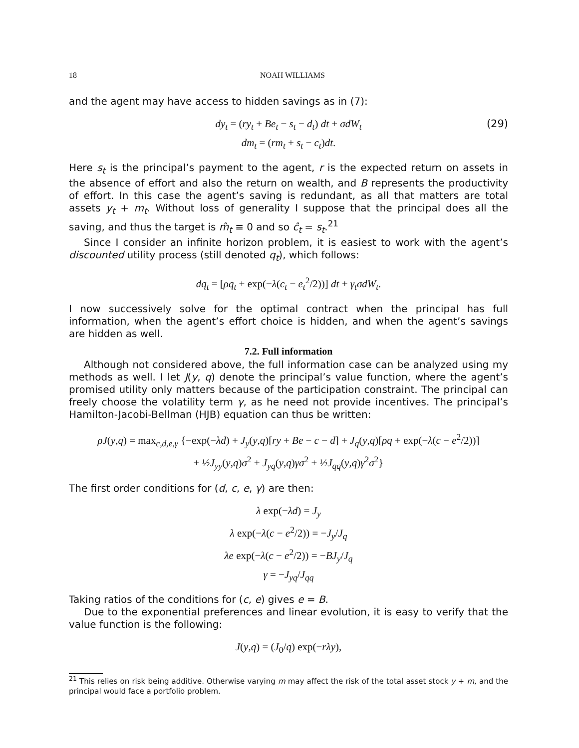18 NOAH WILLIAMS
and the agent may have access to hidden savings as in (7):
dy<sub>t</sub> = (ry<sub>t</sub> + Be<sub>t</sub> − s<sub>t</sub> − d<sub>t</sub>) dt + σdW<sub>t</sub>
dm<sub>t</sub> = (rm<sub>t</sub> + s<sub>t</sub> − c<sub>t</sub>)dt.
(29)
Here s<sub>t</sub> is the principal’s payment to the agent, r is the expected return on assets in the absence of effort and also the return on wealth, and B represents the productivity of effort. In this case the agent’s saving is redundant, as all that matters are total assets y<sub>t</sub> + m<sub>t</sub>. Without loss of generality I suppose that the principal does all the saving, and thus the target is m̂<sub>t</sub> ≡ 0 and so ĉ<sub>t</sub> = s<sub>t</sub>.<sup>21</sup>
Since I consider an infinite horizon problem, it is easiest to work with the agent’s discounted utility process (still denoted q<sub>t</sub>), which follows:
dq<sub>t</sub> = [ρq<sub>t</sub> + exp(−λ(c<sub>t</sub> − e<sub>t</sub><sup>2</sup>/2))] dt + γ<sub>t</sub>σdW<sub>t</sub>.
I now successively solve for the optimal contract when the principal has full information, when the agent’s effort choice is hidden, and when the agent’s savings are hidden as well.
7.2. Full information
Although not considered above, the full information case can be analyzed using my methods as well. I let J(y, q) denote the principal’s value function, where the agent’s promised utility only matters because of the participation constraint. The principal can freely choose the volatility term γ, as he need not provide incentives. The principal’s Hamilton-Jacobi-Bellman (HJB) equation can thus be written:
ρJ(y,q) = max<sub>c,d,e,γ</sub> {−exp(−λd) + J<sub>y</sub>(y,q)[ry + Be − c − d] + J<sub>q</sub>(y,q)[ρq + exp(−λ(c − e<sup>2</sup>/2))]
+ ½J<sub>yy</sub>(y,q)σ<sup>2</sup> + J<sub>yq</sub>(y,q)γσ<sup>2</sup> + ½J<sub>qq</sub>(y,q)γ<sup>2</sup>σ<sup>2</sup>}
The first order conditions for (d, c, e, γ) are then:
λ exp(−λd) = J<sub>y</sub>
λ exp(−λ(c − e<sup>2</sup>/2)) = −J<sub>y</sub>/J<sub>q</sub>
λe exp(−λ(c − e<sup>2</sup>/2)) = −BJ<sub>y</sub>/J<sub>q</sub>
γ = −J<sub>yq</sub>/J<sub>qq</sub>
Taking ratios of the conditions for (c, e) gives e = B.
Due to the exponential preferences and linear evolution, it is easy to verify that the value function is the following:
J(y,q) = (J<sub>0</sub>/q) exp(−rλy),
<sup>21</sup> This relies on risk being additive. Otherwise varying m may affect the risk of the total asset stock y + m, and the principal would face a portfolio problem.